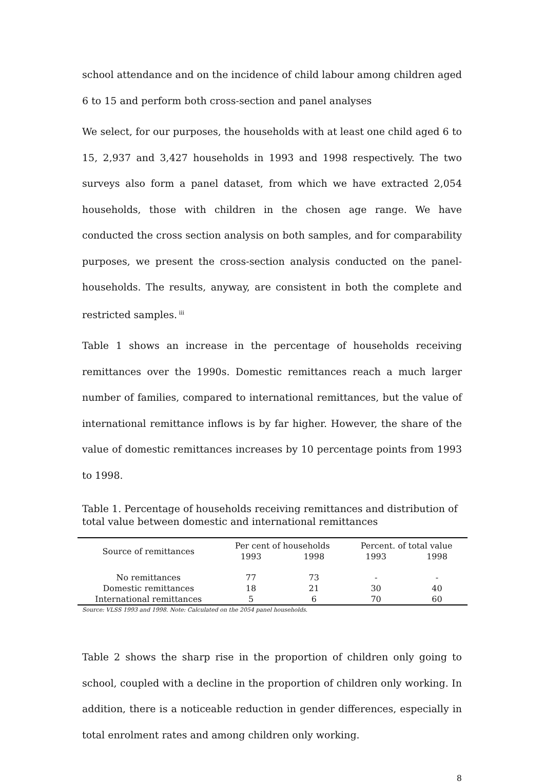school attendance and on the incidence of child labour among children aged 6 to 15 and perform both cross-section and panel analyses
We select, for our purposes, the households with at least one child aged 6 to 15, 2,937 and 3,427 households in 1993 and 1998 respectively. The two surveys also form a panel dataset, from which we have extracted 2,054 households, those with children in the chosen age range. We have conducted the cross section analysis on both samples, and for comparability purposes, we present the cross-section analysis conducted on the panel-households. The results, anyway, are consistent in both the complete and restricted samples.<sup>iii</sup>
Table 1 shows an increase in the percentage of households receiving remittances over the 1990s. Domestic remittances reach a much larger number of families, compared to international remittances, but the value of international remittance inflows is by far higher. However, the share of the value of domestic remittances increases by 10 percentage points from 1993 to 1998.
Table 1. Percentage of households receiving remittances and distribution of total value between domestic and international remittances
| Source of remittances | Per cent of households | | Percent. of total value | |
| --- | --- | --- | --- | --- |
| | 1993 | 1998 | 1993 | 1998 |
| No remittances | 77 | 73 | - | - |
| Domestic remittances | 18 | 21 | 30 | 40 |
| International remittances | 5 | 6 | 70 | 60 |
Source: VLSS 1993 and 1998. Note: Calculated on the 2054 panel households.
Table 2 shows the sharp rise in the proportion of children only going to school, coupled with a decline in the proportion of children only working. In addition, there is a noticeable reduction in gender differences, especially in total enrolment rates and among children only working.
8